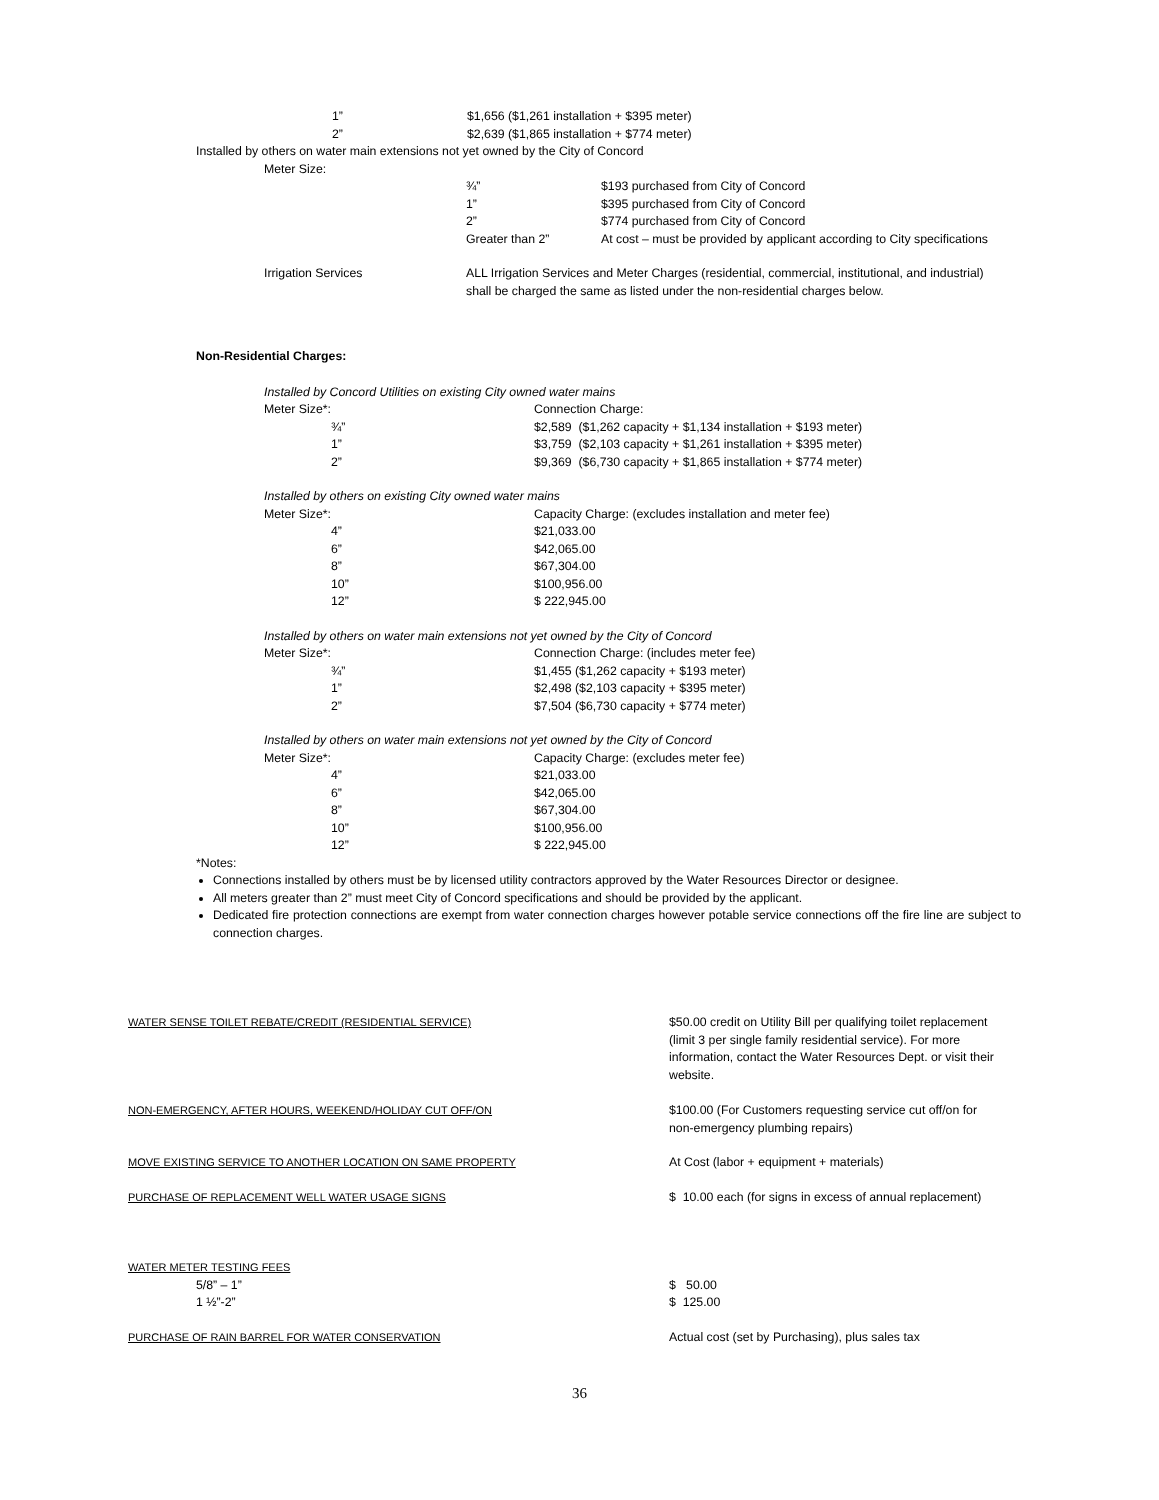| 1” | $1,656 ($1,261 installation + $395 meter) |
| 2” | $2,639 ($1,865 installation + $774 meter) |
Installed by others on water main extensions not yet owned by the City of Concord
Meter Size:
| ¾” | $193 purchased from City of Concord |
| 1” | $395 purchased from City of Concord |
| 2” | $774 purchased from City of Concord |
| Greater than 2” | At cost – must be provided by applicant according to City specifications |
| Irrigation Services | ALL Irrigation Services and Meter Charges (residential, commercial, institutional, and industrial) shall be charged the same as listed under the non-residential charges below. |
Non-Residential Charges:
Installed by Concord Utilities on existing City owned water mains
| Meter Size*: | Connection Charge: |
| ¾” | $2,589 ($1,262 capacity + $1,134 installation + $193 meter) |
| 1” | $3,759 ($2,103 capacity + $1,261 installation + $395 meter) |
| 2” | $9,369 ($6,730 capacity + $1,865 installation + $774 meter) |
Installed by others on existing City owned water mains
| Meter Size*: | Capacity Charge: (excludes installation and meter fee) |
| 4” | $21,033.00 |
| 6” | $42,065.00 |
| 8” | $67,304.00 |
| 10” | $100,956.00 |
| 12” | $ 222,945.00 |
Installed by others on water main extensions not yet owned by the City of Concord
| Meter Size*: | Connection Charge: (includes meter fee) |
| ¾” | $1,455 ($1,262 capacity + $193 meter) |
| 1” | $2,498 ($2,103 capacity + $395 meter) |
| 2” | $7,504 ($6,730 capacity + $774 meter) |
Installed by others on water main extensions not yet owned by the City of Concord
| Meter Size*: | Capacity Charge: (excludes meter fee) |
| 4” | $21,033.00 |
| 6” | $42,065.00 |
| 8” | $67,304.00 |
| 10” | $100,956.00 |
| 12” | $ 222,945.00 |
*Notes:
Connections installed by others must be by licensed utility contractors approved by the Water Resources Director or designee.
All meters greater than 2” must meet City of Concord specifications and should be provided by the applicant.
Dedicated fire protection connections are exempt from water connection charges however potable service connections off the fire line are subject to connection charges.
| WATER SENSE TOILET REBATE/CREDIT (RESIDENTIAL SERVICE) | $50.00 credit on Utility Bill per qualifying toilet replacement (limit 3 per single family residential service). For more information, contact the Water Resources Dept. or visit their website. |
| NON-EMERGENCY, AFTER HOURS, WEEKEND/HOLIDAY CUT OFF/ON | $100.00 (For Customers requesting service cut off/on for non-emergency plumbing repairs) |
| MOVE EXISTING SERVICE TO ANOTHER LOCATION ON SAME PROPERTY | At Cost (labor + equipment + materials) |
| PURCHASE OF REPLACEMENT WELL WATER USAGE SIGNS | $ 10.00 each (for signs in excess of annual replacement) |
| WATER METER TESTING FEES | |
| 5/8” – 1” | $ 50.00 |
| 1 ½”-2” | $ 125.00 |
| PURCHASE OF RAIN BARREL FOR WATER CONSERVATION | Actual cost (set by Purchasing), plus sales tax |
36